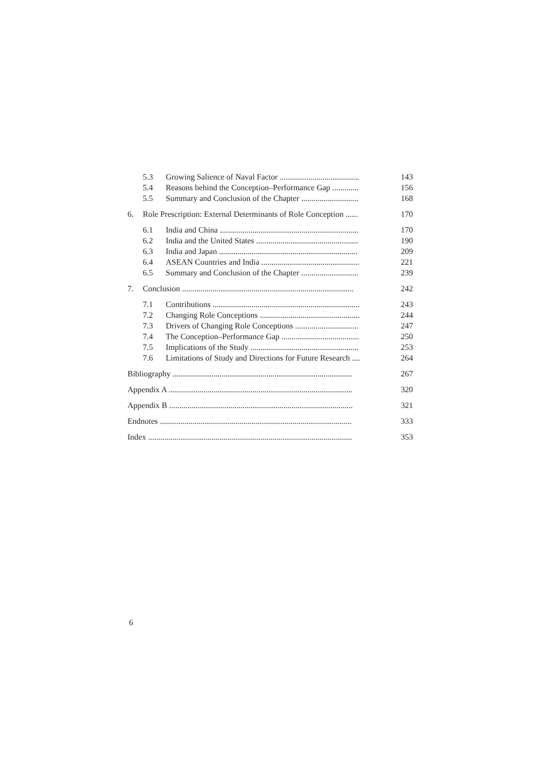| | 5.3 | Growing Salience of Naval Factor ....................................... | 143 |
| | 5.4 | Reasons behind the Conception–Performance Gap ............. | 156 |
| | 5.5 | Summary and Conclusion of the Chapter ............................ | 168 |
| 6. | Role Prescription: External Determinants of Role Conception ...... | | 170 |
| | 6.1 | India and China .................................................................... | 170 |
| | 6.2 | India and the United States .................................................. | 190 |
| | 6.3 | India and Japan .................................................................... | 209 |
| | 6.4 | ASEAN Countries and India ................................................ | 221 |
| | 6.5 | Summary and Conclusion of the Chapter ............................ | 239 |
| 7. | Conclusion .................................................................................... | | 242 |
| | 7.1 | Contributions ........................................................................ | 243 |
| | 7.2 | Changing Role Conceptions ................................................. | 244 |
| | 7.3 | Drivers of Changing Role Conceptions ............................... | 247 |
| | 7.4 | The Conception–Performance Gap ...................................... | 250 |
| | 7.5 | Implications of the Study ..................................................... | 253 |
| | 7.6 | Limitations of Study and Directions for Future Research .... | 264 |
| Bibliography ........................................................................................ | | | 267 |
| Appendix A .......................................................................................... | | | 320 |
| Appendix B .......................................................................................... | | | 321 |
| Endnotes .............................................................................................. | | | 333 |
| Index .................................................................................................... | | | 353 |
6